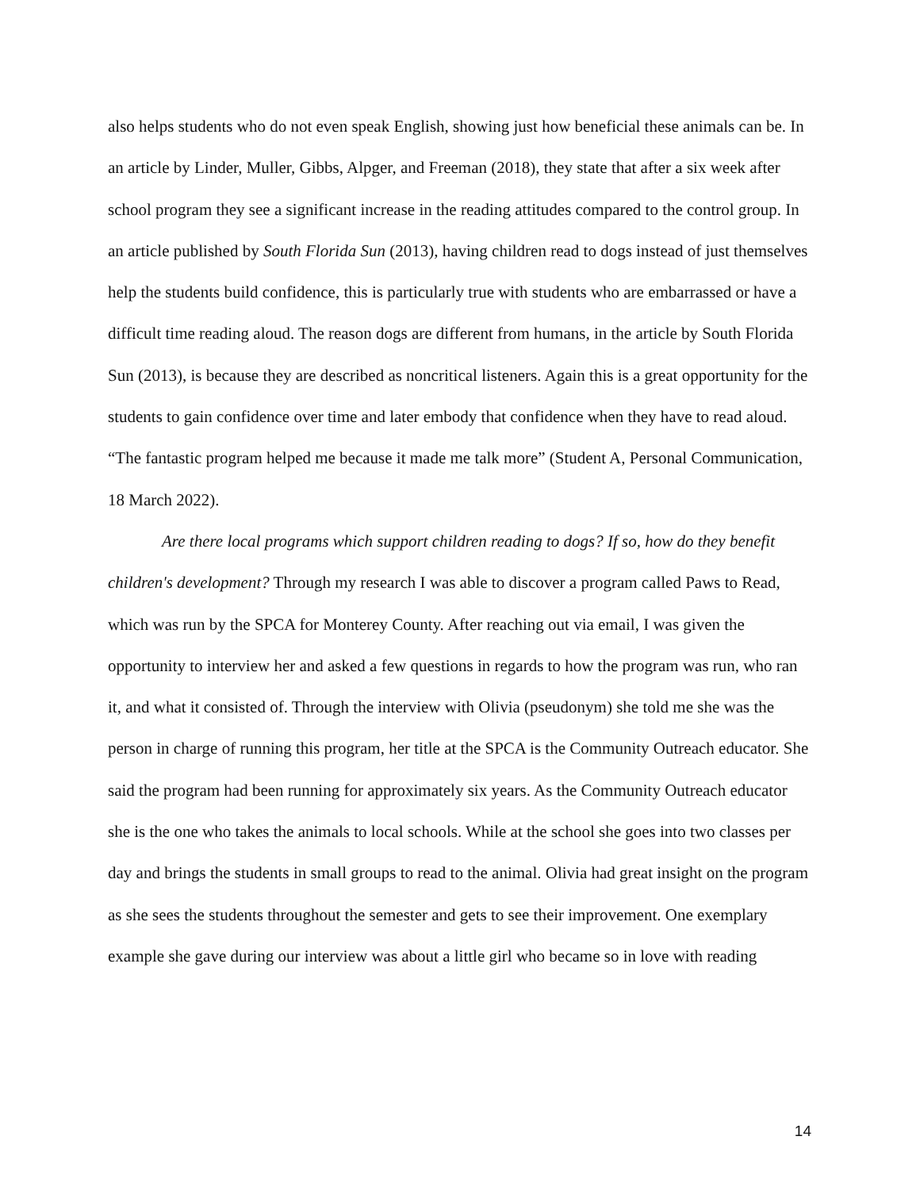also helps students who do not even speak English, showing just how beneficial these animals can be. In an article by Linder, Muller, Gibbs, Alpger, and Freeman (2018), they state that after a six week after school program they see a significant increase in the reading attitudes compared to the control group. In an article published by South Florida Sun (2013), having children read to dogs instead of just themselves help the students build confidence, this is particularly true with students who are embarrassed or have a difficult time reading aloud. The reason dogs are different from humans, in the article by South Florida Sun (2013), is because they are described as noncritical listeners. Again this is a great opportunity for the students to gain confidence over time and later embody that confidence when they have to read aloud. “The fantastic program helped me because it made me talk more” (Student A, Personal Communication, 18 March 2022).
Are there local programs which support children reading to dogs? If so, how do they benefit children's development? Through my research I was able to discover a program called Paws to Read, which was run by the SPCA for Monterey County. After reaching out via email, I was given the opportunity to interview her and asked a few questions in regards to how the program was run, who ran it, and what it consisted of. Through the interview with Olivia (pseudonym) she told me she was the person in charge of running this program, her title at the SPCA is the Community Outreach educator. She said the program had been running for approximately six years. As the Community Outreach educator she is the one who takes the animals to local schools. While at the school she goes into two classes per day and brings the students in small groups to read to the animal. Olivia had great insight on the program as she sees the students throughout the semester and gets to see their improvement. One exemplary example she gave during our interview was about a little girl who became so in love with reading
14